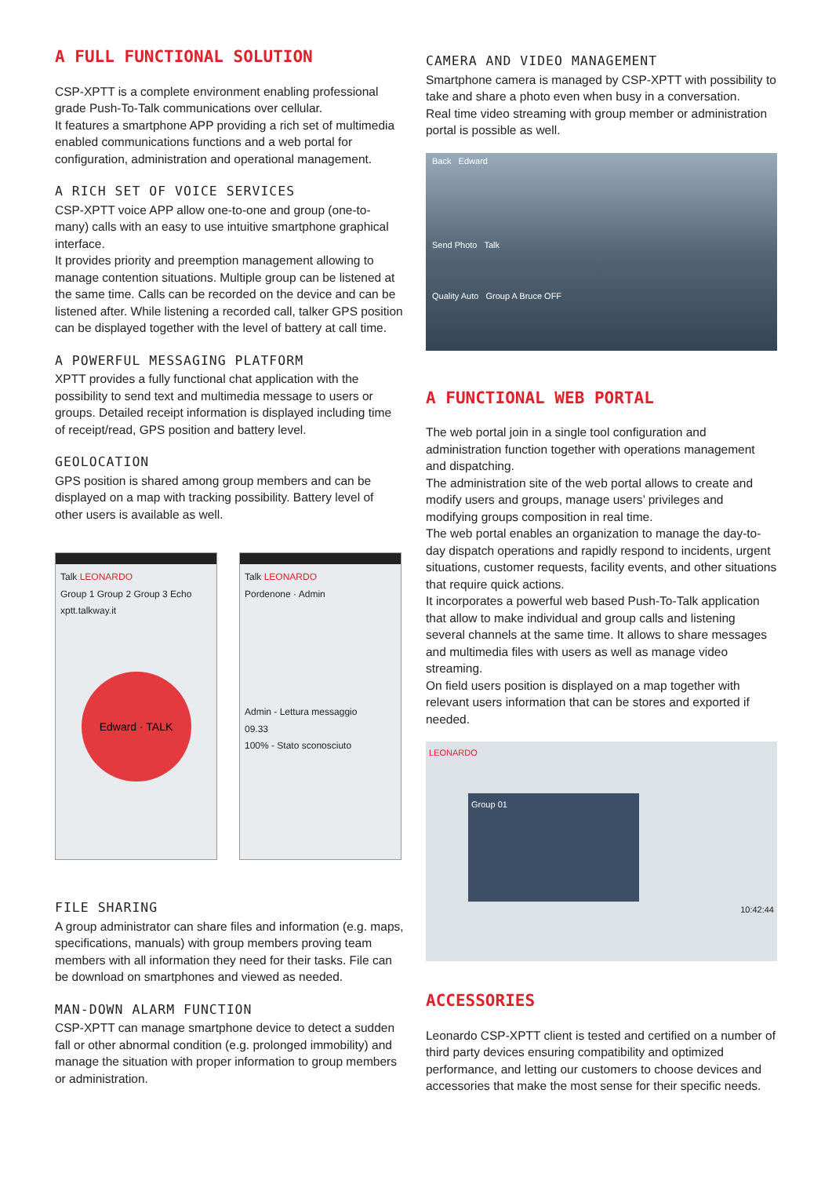A FULL FUNCTIONAL SOLUTION
CSP-XPTT is a complete environment enabling professional grade Push-To-Talk communications over cellular.
It features a smartphone APP providing a rich set of multimedia enabled communications functions and a web portal for configuration, administration and operational management.
A RICH SET OF VOICE SERVICES
CSP-XPTT voice APP allow one-to-one and group (one-to-many) calls with an easy to use intuitive smartphone graphical interface.
It provides priority and preemption management allowing to manage contention situations. Multiple group can be listened at the same time. Calls can be recorded on the device and can be listened after. While listening a recorded call, talker GPS position can be displayed together with the level of battery at call time.
A POWERFUL MESSAGING PLATFORM
XPTT provides a fully functional chat application with the possibility to send text and multimedia message to users or groups. Detailed receipt information is displayed including time of receipt/read, GPS position and battery level.
GEOLOCATION
GPS position is shared among group members and can be displayed on a map with tracking possibility. Battery level of other users is available as well.
Talk LEONARDO
Group 1 Group 2 Group 3 Echo
xptt.talkway.it
Edward · TALK
Talk LEONARDO
Pordenone · Admin
Admin - Lettura messaggio
09.33
100% - Stato sconosciuto
FILE SHARING
A group administrator can share files and information (e.g. maps, specifications, manuals) with group members proving team members with all information they need for their tasks. File can be download on smartphones and viewed as needed.
MAN-DOWN ALARM FUNCTION
CSP-XPTT can manage smartphone device to detect a sudden fall or other abnormal condition (e.g. prolonged immobility) and manage the situation with proper information to group members or administration.
CAMERA AND VIDEO MANAGEMENT
Smartphone camera is managed by CSP-XPTT with possibility to take and share a photo even when busy in a conversation.
Real time video streaming with group member or administration portal is possible as well.
Back Edward
Send Photo Talk
Quality Auto Group A Bruce OFF
A FUNCTIONAL WEB PORTAL
The web portal join in a single tool configuration and administration function together with operations management and dispatching.
The administration site of the web portal allows to create and modify users and groups, manage users’ privileges and modifying groups composition in real time.
The web portal enables an organization to manage the day-to-day dispatch operations and rapidly respond to incidents, urgent situations, customer requests, facility events, and other situations that require quick actions.
It incorporates a powerful web based Push-To-Talk application that allow to make individual and group calls and listening several channels at the same time. It allows to share messages and multimedia files with users as well as manage video streaming.
On field users position is displayed on a map together with relevant users information that can be stores and exported if needed.
LEONARDO
Group 01
10:42:44
ACCESSORIES
Leonardo CSP-XPTT client is tested and certified on a number of third party devices ensuring compatibility and optimized performance, and letting our customers to choose devices and accessories that make the most sense for their specific needs.